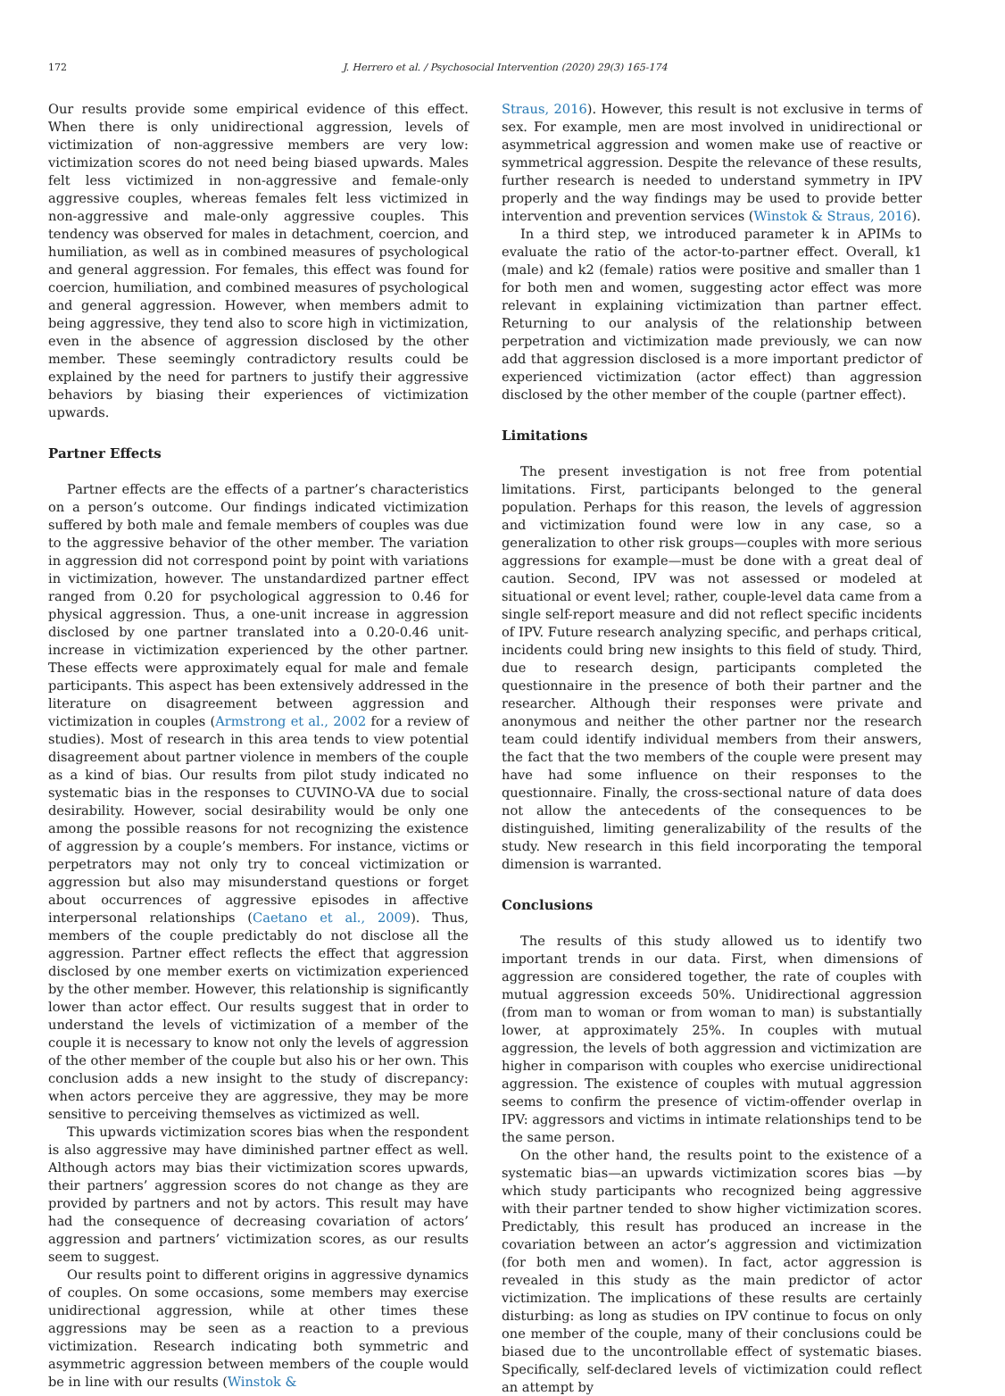172 J. Herrero et al. / Psychosocial Intervention (2020) 29(3) 165-174
Our results provide some empirical evidence of this effect. When there is only unidirectional aggression, levels of victimization of non-aggressive members are very low: victimization scores do not need being biased upwards. Males felt less victimized in non-aggressive and female-only aggressive couples, whereas females felt less victimized in non-aggressive and male-only aggressive couples. This tendency was observed for males in detachment, coercion, and humiliation, as well as in combined measures of psychological and general aggression. For females, this effect was found for coercion, humiliation, and combined measures of psychological and general aggression. However, when members admit to being aggressive, they tend also to score high in victimization, even in the absence of aggression disclosed by the other member. These seemingly contradictory results could be explained by the need for partners to justify their aggressive behaviors by biasing their experiences of victimization upwards.
Partner Effects
Partner effects are the effects of a partner’s characteristics on a person’s outcome. Our findings indicated victimization suffered by both male and female members of couples was due to the aggressive behavior of the other member. The variation in aggression did not correspond point by point with variations in victimization, however. The unstandardized partner effect ranged from 0.20 for psychological aggression to 0.46 for physical aggression. Thus, a one-unit increase in aggression disclosed by one partner translated into a 0.20-0.46 unit-increase in victimization experienced by the other partner. These effects were approximately equal for male and female participants. This aspect has been extensively addressed in the literature on disagreement between aggression and victimization in couples (Armstrong et al., 2002 for a review of studies). Most of research in this area tends to view potential disagreement about partner violence in members of the couple as a kind of bias. Our results from pilot study indicated no systematic bias in the responses to CUVINO-VA due to social desirability. However, social desirability would be only one among the possible reasons for not recognizing the existence of aggression by a couple’s members. For instance, victims or perpetrators may not only try to conceal victimization or aggression but also may misunderstand questions or forget about occurrences of aggressive episodes in affective interpersonal relationships (Caetano et al., 2009). Thus, members of the couple predictably do not disclose all the aggression. Partner effect reflects the effect that aggression disclosed by one member exerts on victimization experienced by the other member. However, this relationship is significantly lower than actor effect. Our results suggest that in order to understand the levels of victimization of a member of the couple it is necessary to know not only the levels of aggression of the other member of the couple but also his or her own. This conclusion adds a new insight to the study of discrepancy: when actors perceive they are aggressive, they may be more sensitive to perceiving themselves as victimized as well.
This upwards victimization scores bias when the respondent is also aggressive may have diminished partner effect as well. Although actors may bias their victimization scores upwards, their partners’ aggression scores do not change as they are provided by partners and not by actors. This result may have had the consequence of decreasing covariation of actors’ aggression and partners’ victimization scores, as our results seem to suggest.
Our results point to different origins in aggressive dynamics of couples. On some occasions, some members may exercise unidirectional aggression, while at other times these aggressions may be seen as a reaction to a previous victimization. Research indicating both symmetric and asymmetric aggression between members of the couple would be in line with our results (Winstok &
Straus, 2016). However, this result is not exclusive in terms of sex. For example, men are most involved in unidirectional or asymmetrical aggression and women make use of reactive or symmetrical aggression. Despite the relevance of these results, further research is needed to understand symmetry in IPV properly and the way findings may be used to provide better intervention and prevention services (Winstok & Straus, 2016).
In a third step, we introduced parameter k in APIMs to evaluate the ratio of the actor-to-partner effect. Overall, k1 (male) and k2 (female) ratios were positive and smaller than 1 for both men and women, suggesting actor effect was more relevant in explaining victimization than partner effect. Returning to our analysis of the relationship between perpetration and victimization made previously, we can now add that aggression disclosed is a more important predictor of experienced victimization (actor effect) than aggression disclosed by the other member of the couple (partner effect).
Limitations
The present investigation is not free from potential limitations. First, participants belonged to the general population. Perhaps for this reason, the levels of aggression and victimization found were low in any case, so a generalization to other risk groups—couples with more serious aggressions for example—must be done with a great deal of caution. Second, IPV was not assessed or modeled at situational or event level; rather, couple-level data came from a single self-report measure and did not reflect specific incidents of IPV. Future research analyzing specific, and perhaps critical, incidents could bring new insights to this field of study. Third, due to research design, participants completed the questionnaire in the presence of both their partner and the researcher. Although their responses were private and anonymous and neither the other partner nor the research team could identify individual members from their answers, the fact that the two members of the couple were present may have had some influence on their responses to the questionnaire. Finally, the cross-sectional nature of data does not allow the antecedents of the consequences to be distinguished, limiting generalizability of the results of the study. New research in this field incorporating the temporal dimension is warranted.
Conclusions
The results of this study allowed us to identify two important trends in our data. First, when dimensions of aggression are considered together, the rate of couples with mutual aggression exceeds 50%. Unidirectional aggression (from man to woman or from woman to man) is substantially lower, at approximately 25%. In couples with mutual aggression, the levels of both aggression and victimization are higher in comparison with couples who exercise unidirectional aggression. The existence of couples with mutual aggression seems to confirm the presence of victim-offender overlap in IPV: aggressors and victims in intimate relationships tend to be the same person.
On the other hand, the results point to the existence of a systematic bias—an upwards victimization scores bias —by which study participants who recognized being aggressive with their partner tended to show higher victimization scores. Predictably, this result has produced an increase in the covariation between an actor’s aggression and victimization (for both men and women). In fact, actor aggression is revealed in this study as the main predictor of actor victimization. The implications of these results are certainly disturbing: as long as studies on IPV continue to focus on only one member of the couple, many of their conclusions could be biased due to the uncontrollable effect of systematic biases. Specifically, self-declared levels of victimization could reflect an attempt by